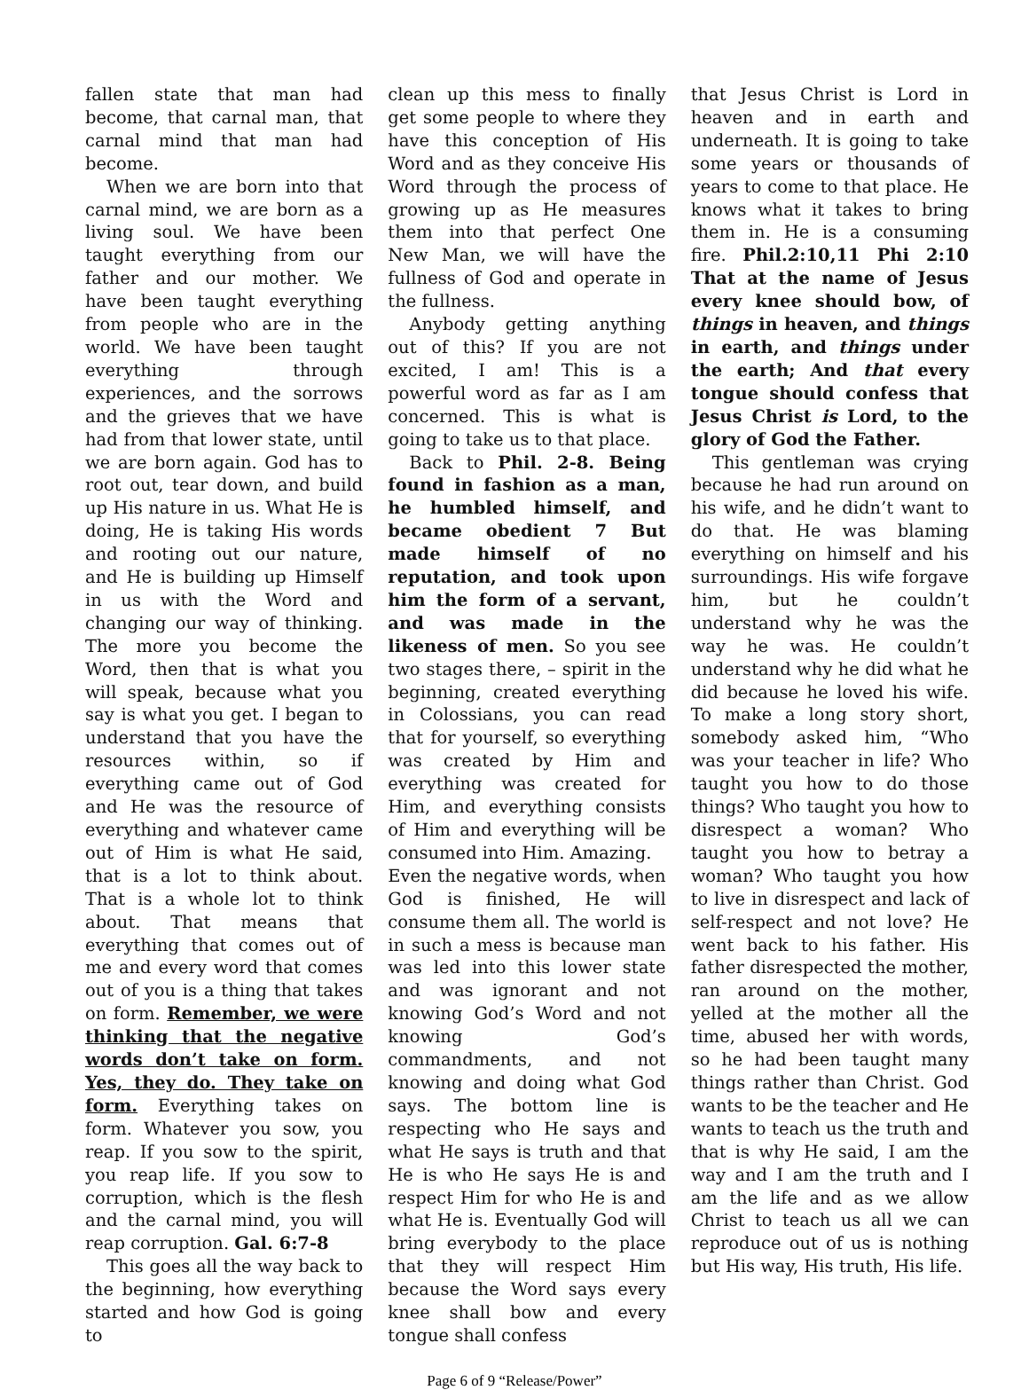fallen state that man had become, that carnal man, that carnal mind that man had become.
When we are born into that carnal mind, we are born as a living soul. We have been taught everything from our father and our mother. We have been taught everything from people who are in the world. We have been taught everything through experiences, and the sorrows and the grieves that we have had from that lower state, until we are born again. God has to root out, tear down, and build up His nature in us. What He is doing, He is taking His words and rooting out our nature, and He is building up Himself in us with the Word and changing our way of thinking. The more you become the Word, then that is what you will speak, because what you say is what you get. I began to understand that you have the resources within, so if everything came out of God and He was the resource of everything and whatever came out of Him is what He said, that is a lot to think about. That is a whole lot to think about. That means that everything that comes out of me and every word that comes out of you is a thing that takes on form. Remember, we were thinking that the negative words don’t take on form. Yes, they do. They take on form. Everything takes on form. Whatever you sow, you reap. If you sow to the spirit, you reap life. If you sow to corruption, which is the flesh and the carnal mind, you will reap corruption. Gal. 6:7-8
This goes all the way back to the beginning, how everything started and how God is going to
clean up this mess to finally get some people to where they have this conception of His Word and as they conceive His Word through the process of growing up as He measures them into that perfect One New Man, we will have the fullness of God and operate in the fullness.
Anybody getting anything out of this? If you are not excited, I am! This is a powerful word as far as I am concerned. This is what is going to take us to that place.
Back to Phil. 2-8. Being found in fashion as a man, he humbled himself, and became obedient 7 But made himself of no reputation, and took upon him the form of a servant, and was made in the likeness of men. So you see two stages there, – spirit in the beginning, created everything in Colossians, you can read that for yourself, so everything was created by Him and everything was created for Him, and everything consists of Him and everything will be consumed into Him. Amazing.
Even the negative words, when God is finished, He will consume them all. The world is in such a mess is because man was led into this lower state and was ignorant and not knowing God’s Word and not knowing God’s commandments, and not knowing and doing what God says. The bottom line is respecting who He says and what He says is truth and that He is who He says He is and respect Him for who He is and what He is. Eventually God will bring everybody to the place that they will respect Him because the Word says every knee shall bow and every tongue shall confess
that Jesus Christ is Lord in heaven and in earth and underneath. It is going to take some years or thousands of years to come to that place. He knows what it takes to bring them in. He is a consuming fire. Phil.2:10,11 Phi 2:10 That at the name of Jesus every knee should bow, of things in heaven, and things in earth, and things under the earth; And that every tongue should confess that Jesus Christ is Lord, to the glory of God the Father.
This gentleman was crying because he had run around on his wife, and he didn’t want to do that. He was blaming everything on himself and his surroundings. His wife forgave him, but he couldn’t understand why he was the way he was. He couldn’t understand why he did what he did because he loved his wife. To make a long story short, somebody asked him, “Who was your teacher in life? Who taught you how to do those things? Who taught you how to disrespect a woman? Who taught you how to betray a woman? Who taught you how to live in disrespect and lack of self-respect and not love? He went back to his father. His father disrespected the mother, ran around on the mother, yelled at the mother all the time, abused her with words, so he had been taught many things rather than Christ. God wants to be the teacher and He wants to teach us the truth and that is why He said, I am the way and I am the truth and I am the life and as we allow Christ to teach us all we can reproduce out of us is nothing but His way, His truth, His life.
Page 6 of 9 “Release/Power”